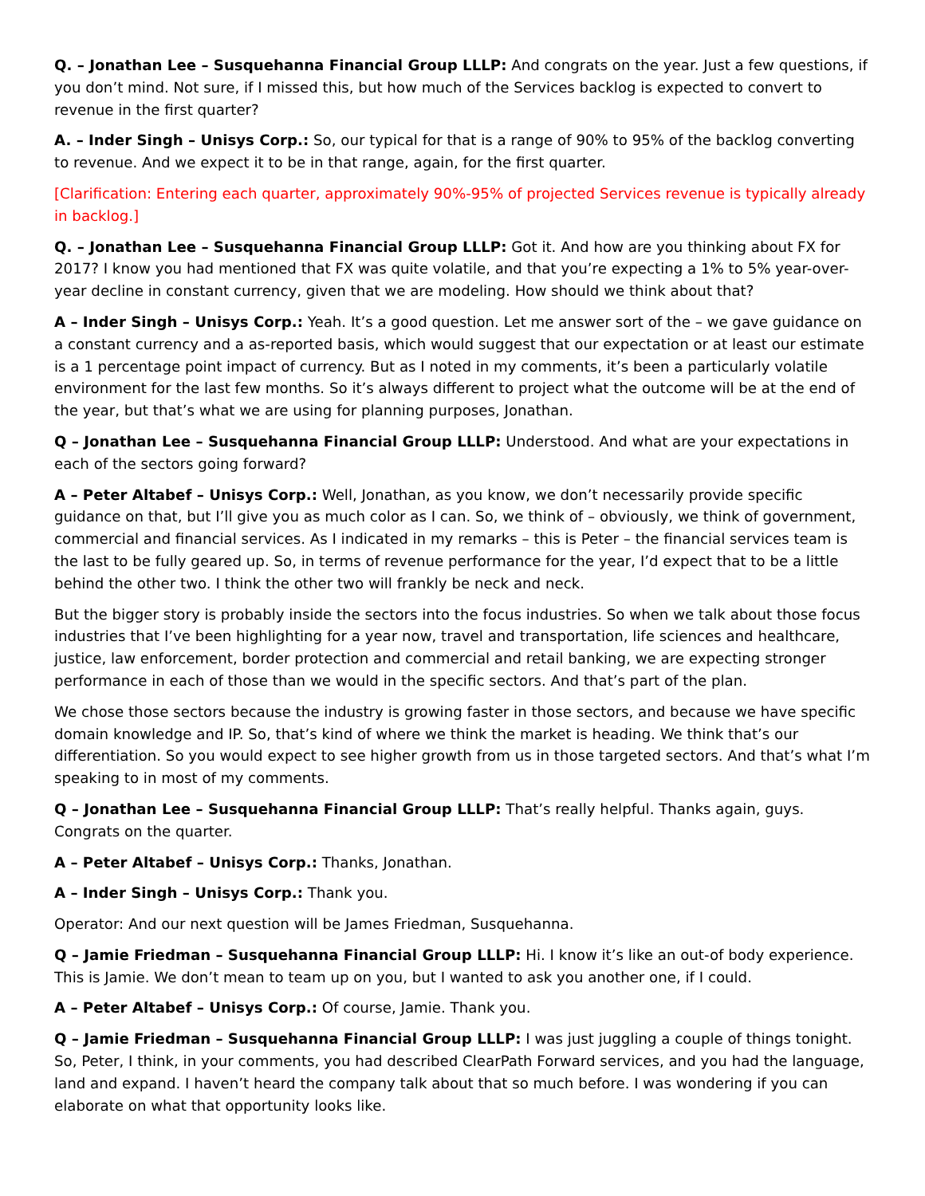Q. – Jonathan Lee – Susquehanna Financial Group LLLP: And congrats on the year. Just a few questions, if you don’t mind. Not sure, if I missed this, but how much of the Services backlog is expected to convert to revenue in the first quarter?
A. – Inder Singh – Unisys Corp.: So, our typical for that is a range of 90% to 95% of the backlog converting to revenue. And we expect it to be in that range, again, for the first quarter.
[Clarification: Entering each quarter, approximately 90%-95% of projected Services revenue is typically already in backlog.]
Q. – Jonathan Lee – Susquehanna Financial Group LLLP: Got it. And how are you thinking about FX for 2017? I know you had mentioned that FX was quite volatile, and that you’re expecting a 1% to 5% year-over-year decline in constant currency, given that we are modeling. How should we think about that?
A – Inder Singh – Unisys Corp.: Yeah. It’s a good question. Let me answer sort of the – we gave guidance on a constant currency and a as-reported basis, which would suggest that our expectation or at least our estimate is a 1 percentage point impact of currency. But as I noted in my comments, it’s been a particularly volatile environment for the last few months. So it’s always different to project what the outcome will be at the end of the year, but that’s what we are using for planning purposes, Jonathan.
Q – Jonathan Lee – Susquehanna Financial Group LLLP: Understood. And what are your expectations in each of the sectors going forward?
A – Peter Altabef – Unisys Corp.: Well, Jonathan, as you know, we don’t necessarily provide specific guidance on that, but I’ll give you as much color as I can. So, we think of – obviously, we think of government, commercial and financial services. As I indicated in my remarks – this is Peter – the financial services team is the last to be fully geared up. So, in terms of revenue performance for the year, I’d expect that to be a little behind the other two. I think the other two will frankly be neck and neck.
But the bigger story is probably inside the sectors into the focus industries. So when we talk about those focus industries that I’ve been highlighting for a year now, travel and transportation, life sciences and healthcare, justice, law enforcement, border protection and commercial and retail banking, we are expecting stronger performance in each of those than we would in the specific sectors. And that’s part of the plan.
We chose those sectors because the industry is growing faster in those sectors, and because we have specific domain knowledge and IP. So, that’s kind of where we think the market is heading. We think that’s our differentiation. So you would expect to see higher growth from us in those targeted sectors. And that’s what I’m speaking to in most of my comments.
Q – Jonathan Lee – Susquehanna Financial Group LLLP: That’s really helpful. Thanks again, guys. Congrats on the quarter.
A – Peter Altabef – Unisys Corp.: Thanks, Jonathan.
A – Inder Singh – Unisys Corp.: Thank you.
Operator: And our next question will be James Friedman, Susquehanna.
Q – Jamie Friedman – Susquehanna Financial Group LLLP: Hi. I know it’s like an out-of body experience. This is Jamie. We don’t mean to team up on you, but I wanted to ask you another one, if I could.
A – Peter Altabef – Unisys Corp.: Of course, Jamie. Thank you.
Q – Jamie Friedman – Susquehanna Financial Group LLLP: I was just juggling a couple of things tonight. So, Peter, I think, in your comments, you had described ClearPath Forward services, and you had the language, land and expand. I haven’t heard the company talk about that so much before. I was wondering if you can elaborate on what that opportunity looks like.